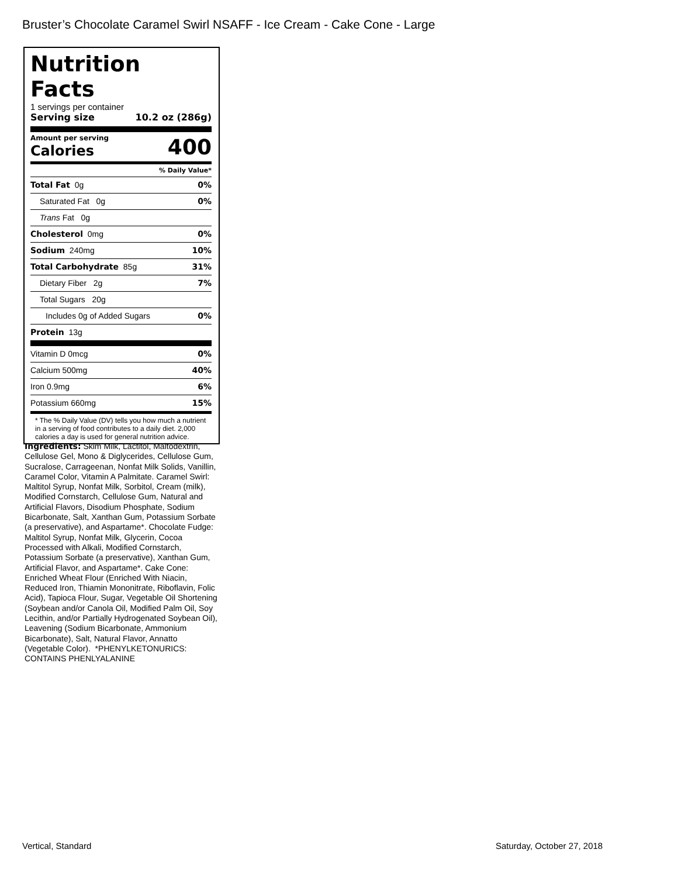Bruster’s Chocolate Caramel Swirl NSAFF - Ice Cream - Cake Cone - Large
Nutrition Facts
1 servings per container
Serving size 10.2 oz (286g)
Amount per serving
Calories
400
% Daily Value*
Total Fat 0g 0%
Saturated Fat 0g 0%
Trans Fat 0g
Cholesterol 0mg 0%
Sodium 240mg 10%
Total Carbohydrate 85g 31%
Dietary Fiber 2g 7%
Total Sugars 20g
Includes 0g of Added Sugars 0%
Protein 13g
Vitamin D 0mcg 0%
Calcium 500mg 40%
Iron 0.9mg 6%
Potassium 660mg 15%
* The % Daily Value (DV) tells you how much a nutrient in a serving of food contributes to a daily diet. 2,000 calories a day is used for general nutrition advice.
Ingredients: Skim Milk, Lactitol, Maltodextrin, Cellulose Gel, Mono & Diglycerides, Cellulose Gum, Sucralose, Carrageenan, Nonfat Milk Solids, Vanillin, Caramel Color, Vitamin A Palmitate. Caramel Swirl: Maltitol Syrup, Nonfat Milk, Sorbitol, Cream (milk), Modified Cornstarch, Cellulose Gum, Natural and Artificial Flavors, Disodium Phosphate, Sodium Bicarbonate, Salt, Xanthan Gum, Potassium Sorbate (a preservative), and Aspartame*. Chocolate Fudge: Maltitol Syrup, Nonfat Milk, Glycerin, Cocoa Processed with Alkali, Modified Cornstarch, Potassium Sorbate (a preservative), Xanthan Gum, Artificial Flavor, and Aspartame*. Cake Cone: Enriched Wheat Flour (Enriched With Niacin, Reduced Iron, Thiamin Mononitrate, Riboflavin, Folic Acid), Tapioca Flour, Sugar, Vegetable Oil Shortening (Soybean and/or Canola Oil, Modified Palm Oil, Soy Lecithin, and/or Partially Hydrogenated Soybean Oil), Leavening (Sodium Bicarbonate, Ammonium Bicarbonate), Salt, Natural Flavor, Annatto (Vegetable Color). *PHENYLKETONURICS: CONTAINS PHENLYALANINE
Vertical, Standard Saturday, October 27, 2018